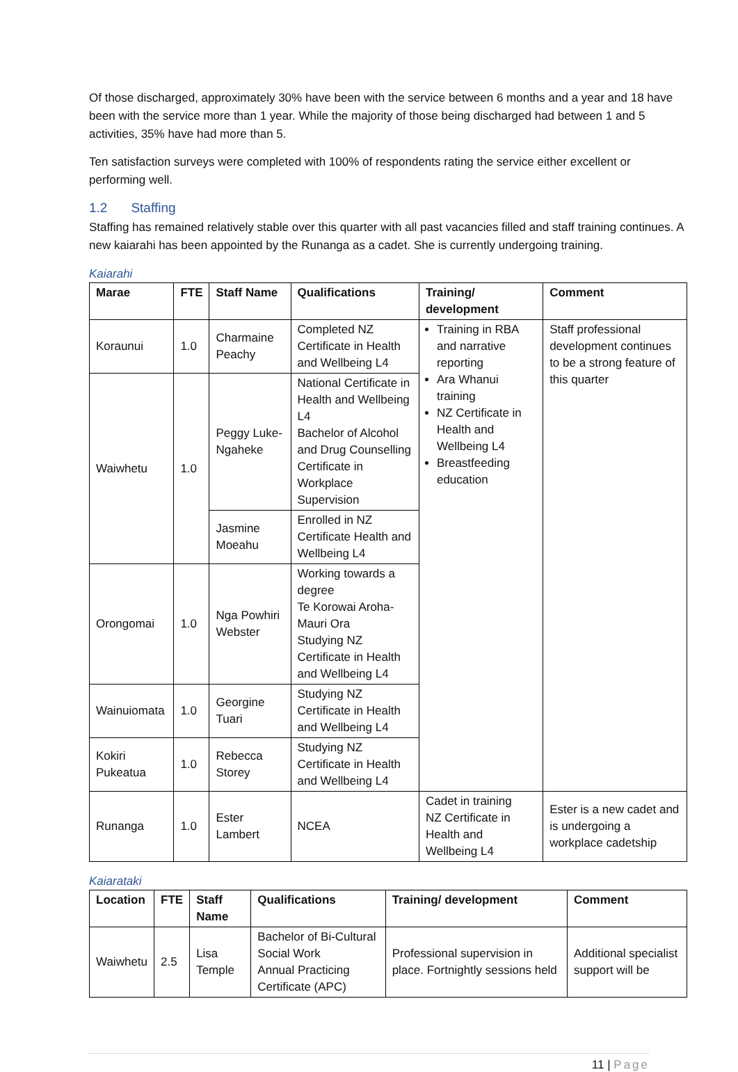Of those discharged, approximately 30% have been with the service between 6 months and a year and 18 have been with the service more than 1 year. While the majority of those being discharged had between 1 and 5 activities, 35% have had more than 5.
Ten satisfaction surveys were completed with 100% of respondents rating the service either excellent or performing well.
1.2 Staffing
Staffing has remained relatively stable over this quarter with all past vacancies filled and staff training continues. A new kaiarahi has been appointed by the Runanga as a cadet. She is currently undergoing training.
Kaiarahi
| Marae | FTE | Staff Name | Qualifications | Training/ development | Comment |
| --- | --- | --- | --- | --- | --- |
| Koraunui | 1.0 | Charmaine Peachy | Completed NZ Certificate in Health and Wellbeing L4 | Training in RBA and narrative reporting Ara Whanui training NZ Certificate in Health and Wellbeing L4 Breastfeeding education | Staff professional development continues to be a strong feature of this quarter |
| Waiwhetu | 1.0 | Peggy Luke-Ngaheke | National Certificate in Health and Wellbeing L4 Bachelor of Alcohol and Drug Counselling Certificate in Workplace Supervision | | |
| | | Jasmine Moeahu | Enrolled in NZ Certificate Health and Wellbeing L4 | | |
| Orongomai | 1.0 | Nga Powhiri Webster | Working towards a degree Te Korowai Aroha- Mauri Ora Studying NZ Certificate in Health and Wellbeing L4 | | |
| Wainuiomata | 1.0 | Georgine Tuari | Studying NZ Certificate in Health and Wellbeing L4 | | |
| Kokiri Pukeatua | 1.0 | Rebecca Storey | Studying NZ Certificate in Health and Wellbeing L4 | | |
| Runanga | 1.0 | Ester Lambert | NCEA | Cadet in training NZ Certificate in Health and Wellbeing L4 | Ester is a new cadet and is undergoing a workplace cadetship |
Kaiarataki
| Location | FTE | Staff Name | Qualifications | Training/ development | Comment |
| --- | --- | --- | --- | --- | --- |
| Waiwhetu | 2.5 | Lisa Temple | Bachelor of Bi-Cultural Social Work Annual Practicing Certificate (APC) | Professional supervision in place. Fortnightly sessions held | Additional specialist support will be |
11 | Page